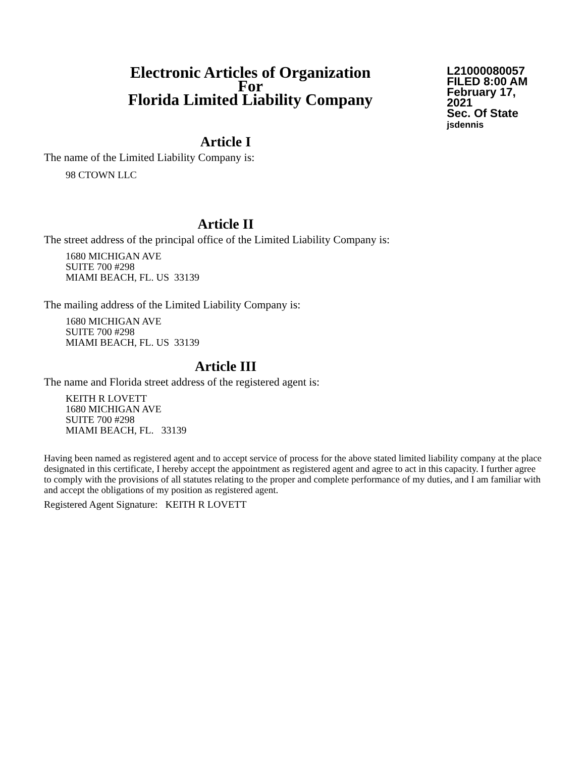Electronic Articles of Organization
For
Florida Limited Liability Company
L21000080057
FILED 8:00 AM
February 17, 2021
Sec. Of State
jsdennis
Article I
The name of the Limited Liability Company is:
98 CTOWN LLC
Article II
The street address of the principal office of the Limited Liability Company is:
1680 MICHIGAN AVE
SUITE 700 #298
MIAMI BEACH, FL. US 33139
The mailing address of the Limited Liability Company is:
1680 MICHIGAN AVE
SUITE 700 #298
MIAMI BEACH, FL. US 33139
Article III
The name and Florida street address of the registered agent is:
KEITH R LOVETT
1680 MICHIGAN AVE
SUITE 700 #298
MIAMI BEACH, FL. 33139
Having been named as registered agent and to accept service of process for the above stated limited liability company at the place designated in this certificate, I hereby accept the appointment as registered agent and agree to act in this capacity. I further agree to comply with the provisions of all statutes relating to the proper and complete performance of my duties, and I am familiar with and accept the obligations of my position as registered agent.
Registered Agent Signature: KEITH R LOVETT